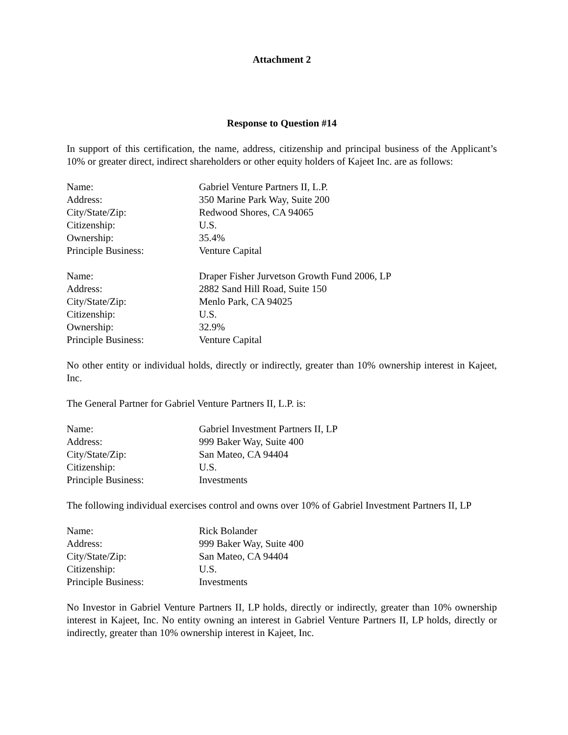Attachment 2
Response to Question #14
In support of this certification, the name, address, citizenship and principal business of the Applicant’s 10% or greater direct, indirect shareholders or other equity holders of Kajeet Inc. are as follows:
Name: Gabriel Venture Partners II, L.P.
Address: 350 Marine Park Way, Suite 200
City/State/Zip: Redwood Shores, CA 94065
Citizenship: U.S.
Ownership: 35.4%
Principle Business: Venture Capital
Name: Draper Fisher Jurvetson Growth Fund 2006, LP
Address: 2882 Sand Hill Road, Suite 150
City/State/Zip: Menlo Park, CA 94025
Citizenship: U.S.
Ownership: 32.9%
Principle Business: Venture Capital
No other entity or individual holds, directly or indirectly, greater than 10% ownership interest in Kajeet, Inc.
The General Partner for Gabriel Venture Partners II, L.P. is:
Name: Gabriel Investment Partners II, LP
Address: 999 Baker Way, Suite 400
City/State/Zip: San Mateo, CA 94404
Citizenship: U.S.
Principle Business: Investments
The following individual exercises control and owns over 10% of Gabriel Investment Partners II, LP
Name: Rick Bolander
Address: 999 Baker Way, Suite 400
City/State/Zip: San Mateo, CA 94404
Citizenship: U.S.
Principle Business: Investments
No Investor in Gabriel Venture Partners II, LP holds, directly or indirectly, greater than 10% ownership interest in Kajeet, Inc. No entity owning an interest in Gabriel Venture Partners II, LP holds, directly or indirectly, greater than 10% ownership interest in Kajeet, Inc.